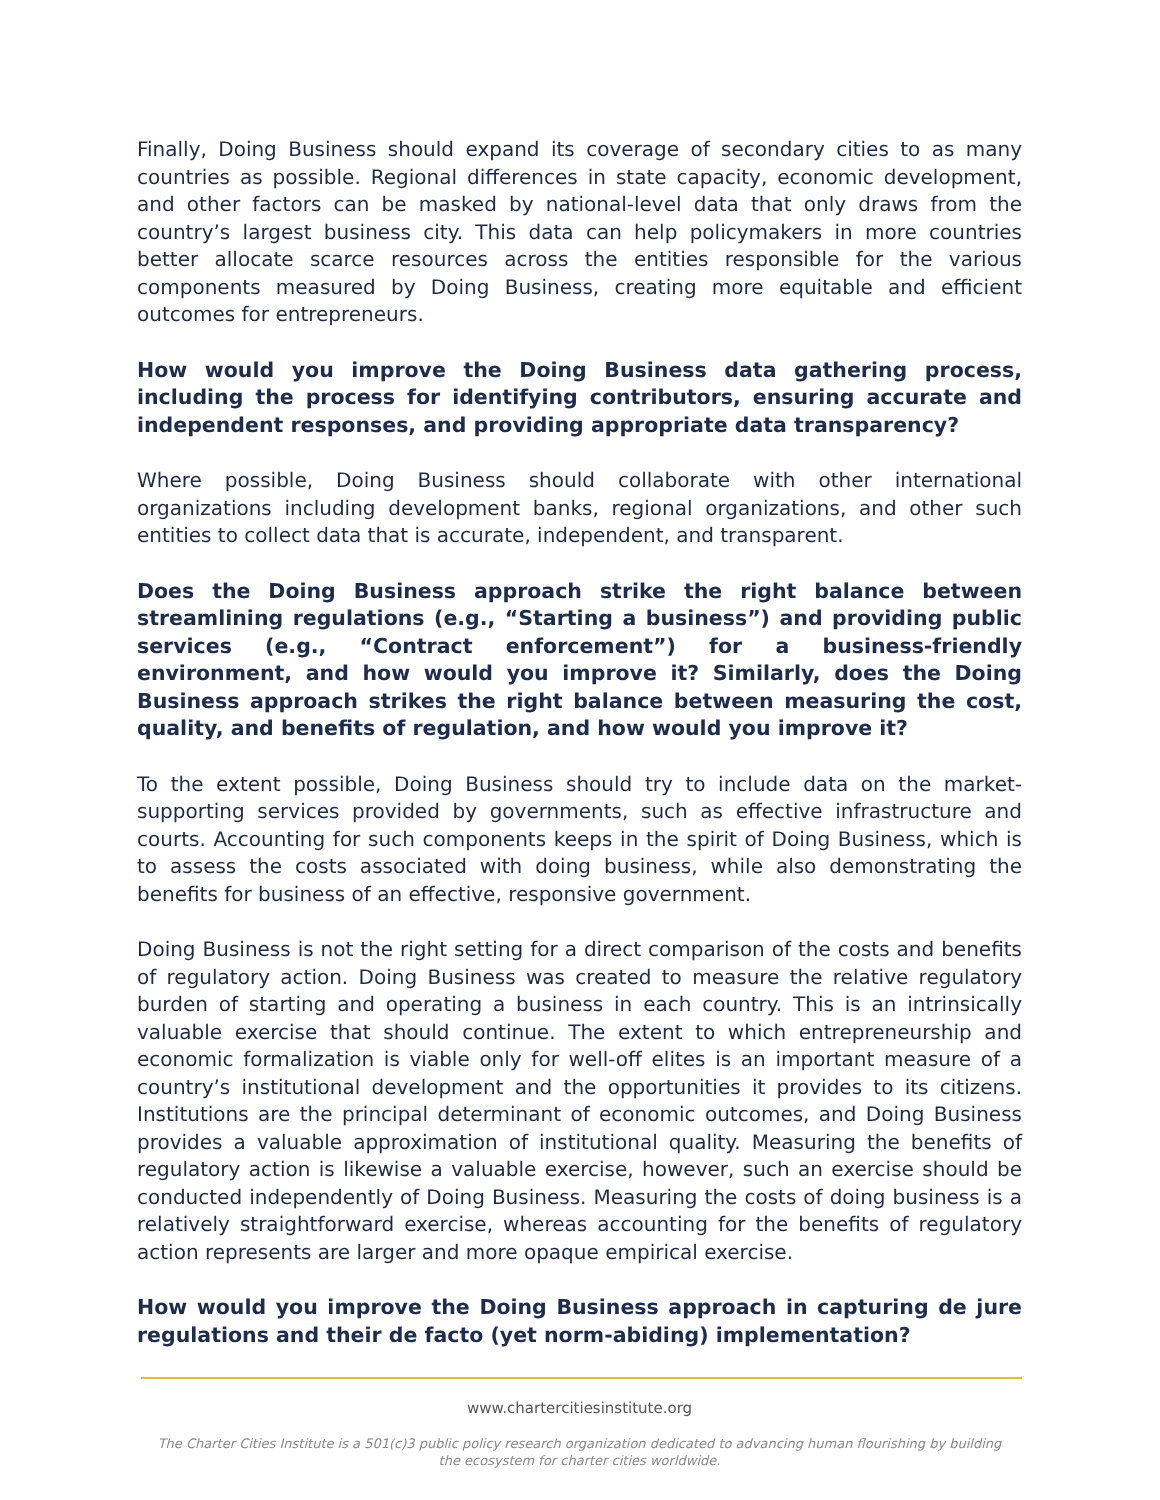Finally, Doing Business should expand its coverage of secondary cities to as many countries as possible. Regional differences in state capacity, economic development, and other factors can be masked by national-level data that only draws from the country’s largest business city. This data can help policymakers in more countries better allocate scarce resources across the entities responsible for the various components measured by Doing Business, creating more equitable and efficient outcomes for entrepreneurs.
How would you improve the Doing Business data gathering process, including the process for identifying contributors, ensuring accurate and independent responses, and providing appropriate data transparency?
Where possible, Doing Business should collaborate with other international organizations including development banks, regional organizations, and other such entities to collect data that is accurate, independent, and transparent.
Does the Doing Business approach strike the right balance between streamlining regulations (e.g., “Starting a business”) and providing public services (e.g., “Contract enforcement”) for a business-friendly environment, and how would you improve it? Similarly, does the Doing Business approach strikes the right balance between measuring the cost, quality, and benefits of regulation, and how would you improve it?
To the extent possible, Doing Business should try to include data on the market-supporting services provided by governments, such as effective infrastructure and courts. Accounting for such components keeps in the spirit of Doing Business, which is to assess the costs associated with doing business, while also demonstrating the benefits for business of an effective, responsive government.
Doing Business is not the right setting for a direct comparison of the costs and benefits of regulatory action. Doing Business was created to measure the relative regulatory burden of starting and operating a business in each country. This is an intrinsically valuable exercise that should continue. The extent to which entrepreneurship and economic formalization is viable only for well-off elites is an important measure of a country’s institutional development and the opportunities it provides to its citizens. Institutions are the principal determinant of economic outcomes, and Doing Business provides a valuable approximation of institutional quality. Measuring the benefits of regulatory action is likewise a valuable exercise, however, such an exercise should be conducted independently of Doing Business. Measuring the costs of doing business is a relatively straightforward exercise, whereas accounting for the benefits of regulatory action represents are larger and more opaque empirical exercise.
How would you improve the Doing Business approach in capturing de jure regulations and their de facto (yet norm-abiding) implementation?
www.chartercitiesinstitute.org
The Charter Cities Institute is a 501(c)3 public policy research organization dedicated to advancing human flourishing by building the ecosystem for charter cities worldwide.